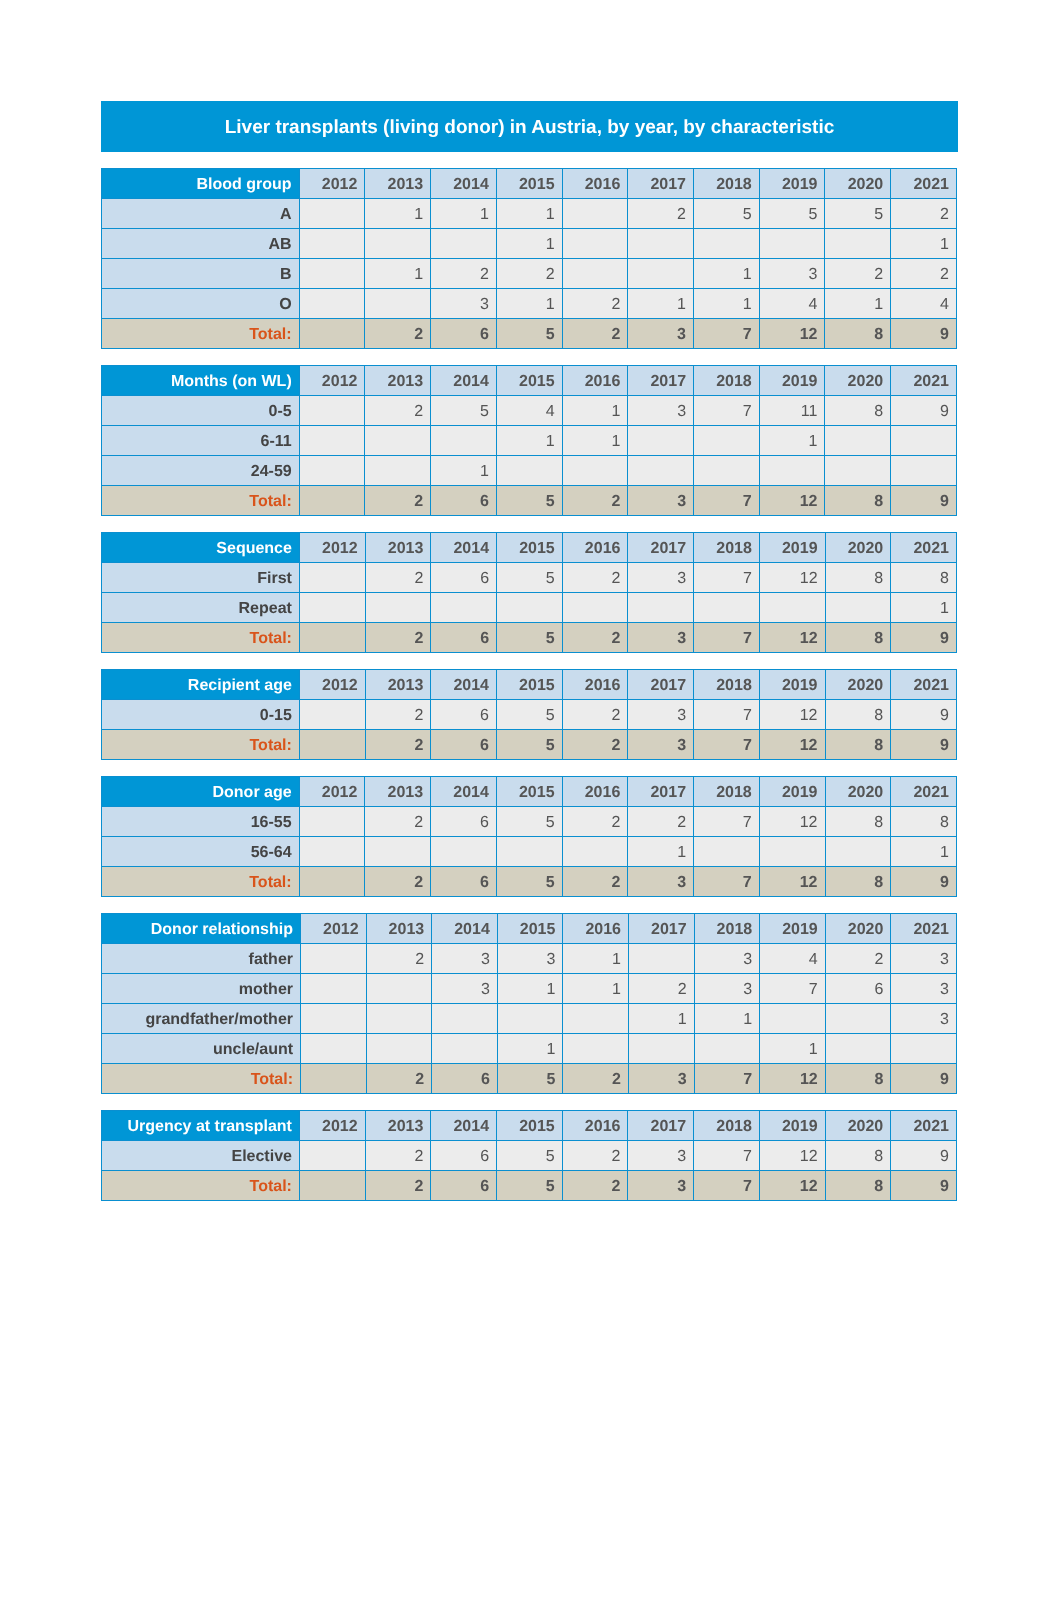Liver transplants (living donor) in Austria, by year, by characteristic
| Blood group | 2012 | 2013 | 2014 | 2015 | 2016 | 2017 | 2018 | 2019 | 2020 | 2021 |
| --- | --- | --- | --- | --- | --- | --- | --- | --- | --- | --- |
| A | | 1 | 1 | 1 | | 2 | 5 | 5 | 5 | 2 |
| AB | | | | 1 | | | | | | 1 |
| B | | 1 | 2 | 2 | | | 1 | 3 | 2 | 2 |
| O | | | 3 | 1 | 2 | 1 | 1 | 4 | 1 | 4 |
| Total: | | 2 | 6 | 5 | 2 | 3 | 7 | 12 | 8 | 9 |
| Months (on WL) | 2012 | 2013 | 2014 | 2015 | 2016 | 2017 | 2018 | 2019 | 2020 | 2021 |
| --- | --- | --- | --- | --- | --- | --- | --- | --- | --- | --- |
| 0-5 | | 2 | 5 | 4 | 1 | 3 | 7 | 11 | 8 | 9 |
| 6-11 | | | | 1 | 1 | | | 1 | | |
| 24-59 | | | 1 | | | | | | | |
| Total: | | 2 | 6 | 5 | 2 | 3 | 7 | 12 | 8 | 9 |
| Sequence | 2012 | 2013 | 2014 | 2015 | 2016 | 2017 | 2018 | 2019 | 2020 | 2021 |
| --- | --- | --- | --- | --- | --- | --- | --- | --- | --- | --- |
| First | | 2 | 6 | 5 | 2 | 3 | 7 | 12 | 8 | 8 |
| Repeat | | | | | | | | | | 1 |
| Total: | | 2 | 6 | 5 | 2 | 3 | 7 | 12 | 8 | 9 |
| Recipient age | 2012 | 2013 | 2014 | 2015 | 2016 | 2017 | 2018 | 2019 | 2020 | 2021 |
| --- | --- | --- | --- | --- | --- | --- | --- | --- | --- | --- |
| 0-15 | | 2 | 6 | 5 | 2 | 3 | 7 | 12 | 8 | 9 |
| Total: | | 2 | 6 | 5 | 2 | 3 | 7 | 12 | 8 | 9 |
| Donor age | 2012 | 2013 | 2014 | 2015 | 2016 | 2017 | 2018 | 2019 | 2020 | 2021 |
| --- | --- | --- | --- | --- | --- | --- | --- | --- | --- | --- |
| 16-55 | | 2 | 6 | 5 | 2 | 2 | 7 | 12 | 8 | 8 |
| 56-64 | | | | | | 1 | | | | 1 |
| Total: | | 2 | 6 | 5 | 2 | 3 | 7 | 12 | 8 | 9 |
| Donor relationship | 2012 | 2013 | 2014 | 2015 | 2016 | 2017 | 2018 | 2019 | 2020 | 2021 |
| --- | --- | --- | --- | --- | --- | --- | --- | --- | --- | --- |
| father | | 2 | 3 | 3 | 1 | | 3 | 4 | 2 | 3 |
| mother | | | 3 | 1 | 1 | 2 | 3 | 7 | 6 | 3 |
| grandfather/mother | | | | | | 1 | 1 | | | 3 |
| uncle/aunt | | | | 1 | | | | 1 | | |
| Total: | | 2 | 6 | 5 | 2 | 3 | 7 | 12 | 8 | 9 |
| Urgency at transplant | 2012 | 2013 | 2014 | 2015 | 2016 | 2017 | 2018 | 2019 | 2020 | 2021 |
| --- | --- | --- | --- | --- | --- | --- | --- | --- | --- | --- |
| Elective | | 2 | 6 | 5 | 2 | 3 | 7 | 12 | 8 | 9 |
| Total: | | 2 | 6 | 5 | 2 | 3 | 7 | 12 | 8 | 9 |